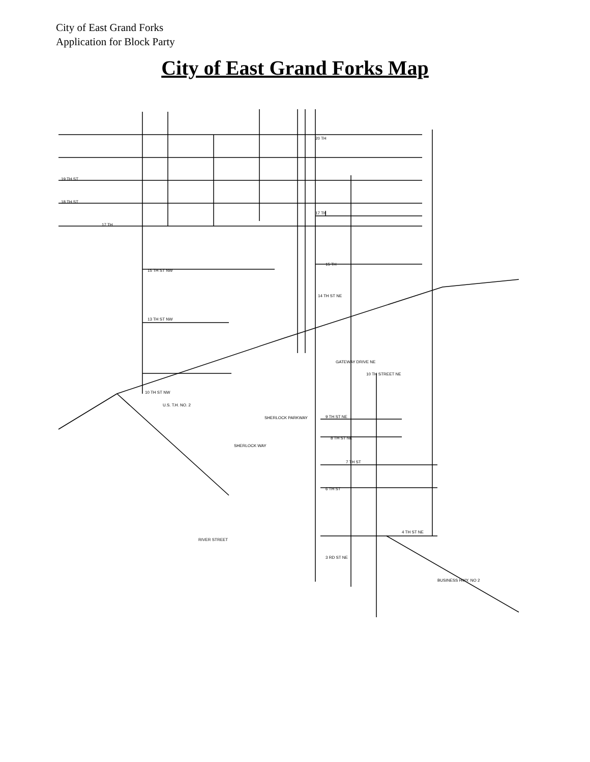City of East Grand Forks
Application for Block Party
City of East Grand Forks Map
20 TH
19 TH ST
18 TH ST
17 TH
17 TH
15 TH
15 TH ST NW
14 TH ST NE
13 TH ST NW
10 TH STREET NE
10 TH ST NW
U.S. T.H. NO. 2
9 TH ST NE
8 TH ST NE
7 TH ST
6 TH ST
4 TH ST NE
3 RD ST NE
GATEWAY DRIVE NE
BUSINESS HWY. NO 2
SHERLOCK WAY
SHERLOCK PARKWAY
RIVER STREET